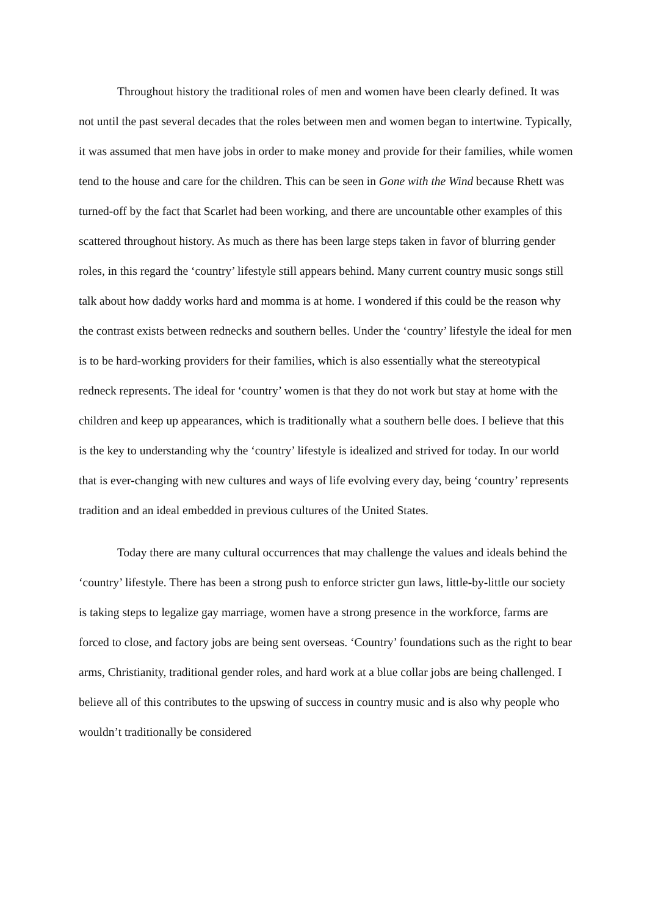Throughout history the traditional roles of men and women have been clearly defined. It was not until the past several decades that the roles between men and women began to intertwine. Typically, it was assumed that men have jobs in order to make money and provide for their families, while women tend to the house and care for the children. This can be seen in Gone with the Wind because Rhett was turned-off by the fact that Scarlet had been working, and there are uncountable other examples of this scattered throughout history. As much as there has been large steps taken in favor of blurring gender roles, in this regard the ‘country’ lifestyle still appears behind. Many current country music songs still talk about how daddy works hard and momma is at home. I wondered if this could be the reason why the contrast exists between rednecks and southern belles. Under the ‘country’ lifestyle the ideal for men is to be hard-working providers for their families, which is also essentially what the stereotypical redneck represents. The ideal for ‘country’ women is that they do not work but stay at home with the children and keep up appearances, which is traditionally what a southern belle does. I believe that this is the key to understanding why the ‘country’ lifestyle is idealized and strived for today. In our world that is ever-changing with new cultures and ways of life evolving every day, being ‘country’ represents tradition and an ideal embedded in previous cultures of the United States.
Today there are many cultural occurrences that may challenge the values and ideals behind the ‘country’ lifestyle. There has been a strong push to enforce stricter gun laws, little-by-little our society is taking steps to legalize gay marriage, women have a strong presence in the workforce, farms are forced to close, and factory jobs are being sent overseas. ‘Country’ foundations such as the right to bear arms, Christianity, traditional gender roles, and hard work at a blue collar jobs are being challenged. I believe all of this contributes to the upswing of success in country music and is also why people who wouldn’t traditionally be considered